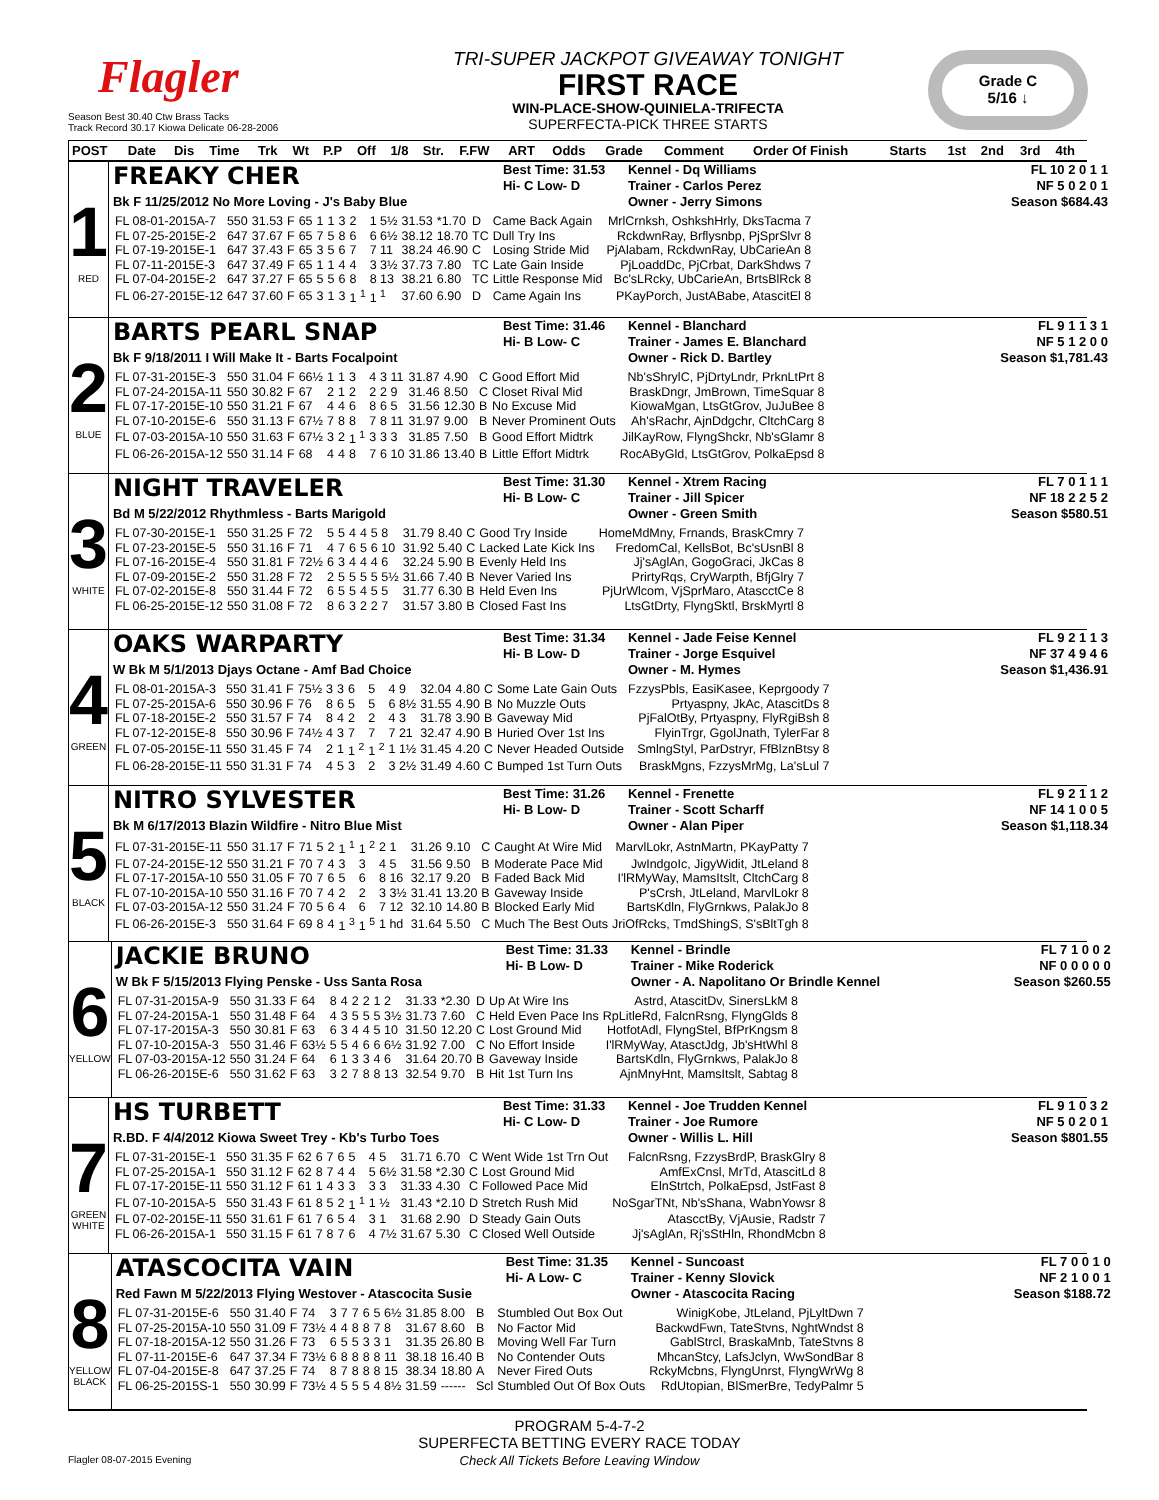Flagler
Season Best 30.40 Ctw Brass Tacks
Track Record 30.17 Kiowa Delicate 06-28-2006
TRI-SUPER JACKPOT GIVEAWAY TONIGHT
FIRST RACE
WIN-PLACE-SHOW-QUINIELA-TRIFECTA
SUPERFECTA-PICK THREE STARTS
Grade C
5/16 ↓
| POST | Date | Dis | Time | Trk | Wt | P.P | Off | 1/8 | Str. | F.FW | ART | Odds | Grade | Comment | Order Of Finish | Starts | 1st | 2nd | 3rd | 4th |
1
RED
FREAKY CHER
Best Time: 31.53
Hi- C Low- D
Kennel - Dq Williams
Trainer - Carlos Perez
FL 10 2 0 1 1
NF 5 0 2 0 1
Bk F 11/25/2012 No More Loving - J's Baby Blue
Owner - Jerry Simons
Season $684.43
| FL 08-01-2015A-7 | 550 | 31.53 | F | 65 | 1 | 1 | 3 | 2 | 1 5½ | 31.53 | *1.70 | D | Came Back Again | MrlCrnksh, OshkshHrly, DksTacma 7 |
| FL 07-25-2015E-2 | 647 | 37.67 | F | 65 | 7 | 5 | 8 | 6 | 6 6½ | 38.12 | 18.70 | TC | Dull Try Ins | RckdwnRay, Brflysnbp, PjSprSlvr 8 |
| FL 07-19-2015E-1 | 647 | 37.43 | F | 65 | 3 | 5 | 6 | 7 | 7 11 | 38.24 | 46.90 | C | Losing Stride Mid | PjAlabam, RckdwnRay, UbCarieAn 8 |
| FL 07-11-2015E-3 | 647 | 37.49 | F | 65 | 1 | 1 | 4 | 4 | 3 3½ | 37.73 | 7.80 | TC | Late Gain Inside | PjLoaddDc, PjCrbat, DarkShdws 7 |
| FL 07-04-2015E-2 | 647 | 37.27 | F | 65 | 5 | 5 | 6 | 8 | 8 13 | 38.21 | 6.80 | TC | Little Response Mid | Bc'sLRcky, UbCarieAn, BrtsBlRck 8 |
| FL 06-27-2015E-12 | 647 | 37.60 | F | 65 | 3 | 1 | 3 | 1 <sup>1</sup> | 1 <sup>1</sup> | 37.60 | 6.90 | D | Came Again Ins | PKayPorch, JustABabe, AtascitEl 8 |
2
BLUE
BARTS PEARL SNAP
Best Time: 31.46
Hi- B Low- C
Kennel - Blanchard
Trainer - James E. Blanchard
FL 9 1 1 3 1
NF 5 1 2 0 0
Bk F 9/18/2011 I Will Make It - Barts Focalpoint
Owner - Rick D. Bartley
Season $1,781.43
| FL 07-31-2015E-3 | 550 | 31.04 | F | 66½ | 1 | 1 | 3 | 4 | 3 11 | 31.87 | 4.90 | C | Good Effort Mid | Nb'sShrylC, PjDrtyLndr, PrknLtPrt 8 |
| FL 07-24-2015A-11 | 550 | 30.82 | F | 67 | 2 | 1 | 2 | 2 | 2 9 | 31.46 | 8.50 | C | Closet Rival Mid | BraskDngr, JmBrown, TimeSquar 8 |
| FL 07-17-2015E-10 | 550 | 31.21 | F | 67 | 4 | 4 | 6 | 8 | 6 5 | 31.56 | 12.30 | B | No Excuse Mid | KiowaMgan, LtsGtGrov, JuJuBee 8 |
| FL 07-10-2015E-6 | 550 | 31.13 | F | 67½ | 7 | 8 | 8 | 7 | 8 11 | 31.97 | 9.00 | B | Never Prominent Outs | Ah'sRachr, AjnDdgchr, CltchCarg 8 |
| FL 07-03-2015A-10 | 550 | 31.63 | F | 67½ | 3 | 2 | 1 <sup>1</sup> | 3 | 3 3 | 31.85 | 7.50 | B | Good Effort Midtrk | JilKayRow, FlyngShckr, Nb'sGlamr 8 |
| FL 06-26-2015A-12 | 550 | 31.14 | F | 68 | 4 | 4 | 8 | 7 | 6 10 | 31.86 | 13.40 | B | Little Effort Midtrk | RocAByGld, LtsGtGrov, PolkaEpsd 8 |
3
WHITE
NIGHT TRAVELER
Best Time: 31.30
Hi- B Low- C
Kennel - Xtrem Racing
Trainer - Jill Spicer
FL 7 0 1 1 1
NF 18 2 2 5 2
Bd M 5/22/2012 Rhythmless - Barts Marigold
Owner - Green Smith
Season $580.51
| FL 07-30-2015E-1 | 550 | 31.25 | F | 72 | 5 | 5 | 4 | 4 | 5 8 | 31.79 | 8.40 | C | Good Try Inside | HomeMdMny, Frnands, BraskCmry 7 |
| FL 07-23-2015E-5 | 550 | 31.16 | F | 71 | 4 | 7 | 6 | 5 | 6 10 | 31.92 | 5.40 | C | Lacked Late Kick Ins | FredomCal, KellsBot, Bc'sUsnBl 8 |
| FL 07-16-2015E-4 | 550 | 31.81 | F | 72½ | 6 | 3 | 4 | 4 | 4 6 | 32.24 | 5.90 | B | Evenly Held Ins | Jj'sAglAn, GogoGraci, JkCas 8 |
| FL 07-09-2015E-2 | 550 | 31.28 | F | 72 | 2 | 5 | 5 | 5 | 5 5½ | 31.66 | 7.40 | B | Never Varied Ins | PrirtyRqs, CryWarpth, BfjGlry 7 |
| FL 07-02-2015E-8 | 550 | 31.44 | F | 72 | 6 | 5 | 5 | 4 | 5 5 | 31.77 | 6.30 | B | Held Even Ins | PjUrWlcom, VjSprMaro, AtascctCe 8 |
| FL 06-25-2015E-12 | 550 | 31.08 | F | 72 | 8 | 6 | 3 | 2 | 2 7 | 31.57 | 3.80 | B | Closed Fast Ins | LtsGtDrty, FlyngSktl, BrskMyrtl 8 |
4
GREEN
OAKS WARPARTY
Best Time: 31.34
Hi- B Low- D
Kennel - Jade Feise Kennel
Trainer - Jorge Esquivel
FL 9 2 1 1 3
NF 37 4 9 4 6
W Bk M 5/1/2013 Djays Octane - Amf Bad Choice
Owner - M. Hymes
Season $1,436.91
| FL 08-01-2015A-3 | 550 | 31.41 | F | 75½ | 3 | 3 | 6 | 5 | 4 9 | 32.04 | 4.80 | C | Some Late Gain Outs | FzzysPbls, EasiKasee, Keprgoody 7 |
| FL 07-25-2015A-6 | 550 | 30.96 | F | 76 | 8 | 6 | 5 | 5 | 6 8½ | 31.55 | 4.90 | B | No Muzzle Outs | Prtyaspny, JkAc, AtascitDs 8 |
| FL 07-18-2015E-2 | 550 | 31.57 | F | 74 | 8 | 4 | 2 | 2 | 4 3 | 31.78 | 3.90 | B | Gaveway Mid | PjFalOtBy, Prtyaspny, FlyRgiBsh 8 |
| FL 07-12-2015E-8 | 550 | 30.96 | F | 74½ | 4 | 3 | 7 | 7 | 7 21 | 32.47 | 4.90 | B | Huried Over 1st Ins | FlyinTrgr, GgolJnath, TylerFar 8 |
| FL 07-05-2015E-11 | 550 | 31.45 | F | 74 | 2 | 1 | 1 <sup>2</sup> | 1 <sup>2</sup> | 1 1½ | 31.45 | 4.20 | C | Never Headed Outside | SmlngStyl, ParDstryr, FfBlznBtsy 8 |
| FL 06-28-2015E-11 | 550 | 31.31 | F | 74 | 4 | 5 | 3 | 2 | 3 2½ | 31.49 | 4.60 | C | Bumped 1st Turn Outs | BraskMgns, FzzysMrMg, La'sLul 7 |
5
BLACK
NITRO SYLVESTER
Best Time: 31.26
Hi- B Low- D
Kennel - Frenette
Trainer - Scott Scharff
FL 9 2 1 1 2
NF 14 1 0 0 5
Bk M 6/17/2013 Blazin Wildfire - Nitro Blue Mist
Owner - Alan Piper
Season $1,118.34
| FL 07-31-2015E-11 | 550 | 31.17 | F | 71 | 5 | 2 | 1 <sup>1</sup> | 1 <sup>2</sup> | 2 1 | 31.26 | 9.10 | C | Caught At Wire Mid | MarvlLokr, AstnMartn, PKayPatty 7 |
| FL 07-24-2015E-12 | 550 | 31.21 | F | 70 | 7 | 4 | 3 | 3 | 4 5 | 31.56 | 9.50 | B | Moderate Pace Mid | JwIndgoIc, JigyWidit, JtLeland 8 |
| FL 07-17-2015A-10 | 550 | 31.05 | F | 70 | 7 | 6 | 5 | 6 | 8 16 | 32.17 | 9.20 | B | Faded Back Mid | I'lRMyWay, MamsItslt, CltchCarg 8 |
| FL 07-10-2015A-10 | 550 | 31.16 | F | 70 | 7 | 4 | 2 | 2 | 3 3½ | 31.41 | 13.20 | B | Gaveway Inside | P'sCrsh, JtLeland, MarvlLokr 8 |
| FL 07-03-2015A-12 | 550 | 31.24 | F | 70 | 5 | 6 | 4 | 6 | 7 12 | 32.10 | 14.80 | B | Blocked Early Mid | BartsKdln, FlyGrnkws, PalakJo 8 |
| FL 06-26-2015E-3 | 550 | 31.64 | F | 69 | 8 | 4 | 1 <sup>3</sup> | 1 <sup>5</sup> | 1 hd | 31.64 | 5.50 | C | Much The Best Outs | JriOfRcks, TmdShingS, S'sBltTgh 8 |
6
YELLOW
JACKIE BRUNO
Best Time: 31.33
Hi- B Low- D
Kennel - Brindle
Trainer - Mike Roderick
FL 7 1 0 0 2
NF 0 0 0 0 0
W Bk F 5/15/2013 Flying Penske - Uss Santa Rosa
Owner - A. Napolitano Or Brindle Kennel
Season $260.55
| FL 07-31-2015A-9 | 550 | 31.33 | F | 64 | 8 | 4 | 2 | 2 | 1 2 | 31.33 | *2.30 | D | Up At Wire Ins | Astrd, AtascitDv, SinersLkM 8 |
| FL 07-24-2015A-1 | 550 | 31.48 | F | 64 | 4 | 3 | 5 | 5 | 5 3½ | 31.73 | 7.60 | C | Held Even Pace Ins | RpLitleRd, FalcnRsng, FlyngGlds 8 |
| FL 07-17-2015A-3 | 550 | 30.81 | F | 63 | 6 | 3 | 4 | 4 | 5 10 | 31.50 | 12.20 | C | Lost Ground Mid | HotfotAdl, FlyngStel, BfPrKngsm 8 |
| FL 07-10-2015A-3 | 550 | 31.46 | F | 63½ | 5 | 5 | 4 | 6 | 6 6½ | 31.92 | 7.00 | C | No Effort Inside | I'lRMyWay, AtasctJdg, Jb'sHtWhl 8 |
| FL 07-03-2015A-12 | 550 | 31.24 | F | 64 | 6 | 1 | 3 | 3 | 4 6 | 31.64 | 20.70 | B | Gaveway Inside | BartsKdln, FlyGrnkws, PalakJo 8 |
| FL 06-26-2015E-6 | 550 | 31.62 | F | 63 | 3 | 2 | 7 | 8 | 8 13 | 32.54 | 9.70 | B | Hit 1st Turn Ins | AjnMnyHnt, MamsItslt, Sabtag 8 |
7
GREEN
WHITE
HS TURBETT
Best Time: 31.33
Hi- C Low- D
Kennel - Joe Trudden Kennel
Trainer - Joe Rumore
FL 9 1 0 3 2
NF 5 0 2 0 1
R.BD. F 4/4/2012 Kiowa Sweet Trey - Kb's Turbo Toes
Owner - Willis L. Hill
Season $801.55
| FL 07-31-2015E-1 | 550 | 31.35 | F | 62 | 6 | 7 | 6 | 5 | 4 5 | 31.71 | 6.70 | C | Went Wide 1st Trn Out | FalcnRsng, FzzysBrdP, BraskGlry 8 |
| FL 07-25-2015A-1 | 550 | 31.12 | F | 62 | 8 | 7 | 4 | 4 | 5 6½ | 31.58 | *2.30 | C | Lost Ground Mid | AmfExCnsl, MrTd, AtascitLd 8 |
| FL 07-17-2015E-11 | 550 | 31.12 | F | 61 | 1 | 4 | 3 | 3 | 3 3 | 31.33 | 4.30 | C | Followed Pace Mid | ElnStrtch, PolkaEpsd, JstFast 8 |
| FL 07-10-2015A-5 | 550 | 31.43 | F | 61 | 8 | 5 | 2 | 1 <sup>1</sup> | 1 ½ | 31.43 | *2.10 | D | Stretch Rush Mid | NoSgarTNt, Nb'sShana, WabnYowsr 8 |
| FL 07-02-2015E-11 | 550 | 31.61 | F | 61 | 7 | 6 | 5 | 4 | 3 1 | 31.68 | 2.90 | D | Steady Gain Outs | AtascctBy, VjAusie, Radstr 7 |
| FL 06-26-2015A-1 | 550 | 31.15 | F | 61 | 7 | 8 | 7 | 6 | 4 7½ | 31.67 | 5.30 | C | Closed Well Outside | Jj'sAglAn, Rj'sStHln, RhondMcbn 8 |
8
YELLOW
BLACK
ATASCOCITA VAIN
Best Time: 31.35
Hi- A Low- C
Kennel - Suncoast
Trainer - Kenny Slovick
FL 7 0 0 1 0
NF 2 1 0 0 1
Red Fawn M 5/22/2013 Flying Westover - Atascocita Susie
Owner - Atascocita Racing
Season $188.72
| FL 07-31-2015E-6 | 550 | 31.40 | F | 74 | 3 | 7 | 7 | 6 | 5 6½ | 31.85 | 8.00 | B | Stumbled Out Box Out | WinigKobe, JtLeland, PjLyltDwn 7 |
| FL 07-25-2015A-10 | 550 | 31.09 | F | 73½ | 4 | 4 | 8 | 8 | 7 8 | 31.67 | 8.60 | B | No Factor Mid | BackwdFwn, TateStvns, NghtWndst 8 |
| FL 07-18-2015A-12 | 550 | 31.26 | F | 73 | 6 | 5 | 5 | 3 | 3 1 | 31.35 | 26.80 | B | Moving Well Far Turn | GablStrcl, BraskaMnb, TateStvns 8 |
| FL 07-11-2015E-6 | 647 | 37.34 | F | 73½ | 6 | 8 | 8 | 8 | 8 11 | 38.18 | 16.40 | B | No Contender Outs | MhcanStcy, LafsJclyn, WwSondBar 8 |
| FL 07-04-2015E-8 | 647 | 37.25 | F | 74 | 8 | 7 | 8 | 8 | 8 15 | 38.34 | 18.80 | A | Never Fired Outs | RckyMcbns, FlyngUnrst, FlyngWrWg 8 |
| FL 06-25-2015S-1 | 550 | 30.99 | F | 73½ | 4 | 5 | 5 | 5 | 4 8½ | 31.59 | ------ | Scl | Stumbled Out Of Box Outs | RdUtopian, BlSmerBre, TedyPalmr 5 |
PROGRAM 5-4-7-2
SUPERFECTA BETTING EVERY RACE TODAY
Check All Tickets Before Leaving Window
Flagler 08-07-2015 Evening